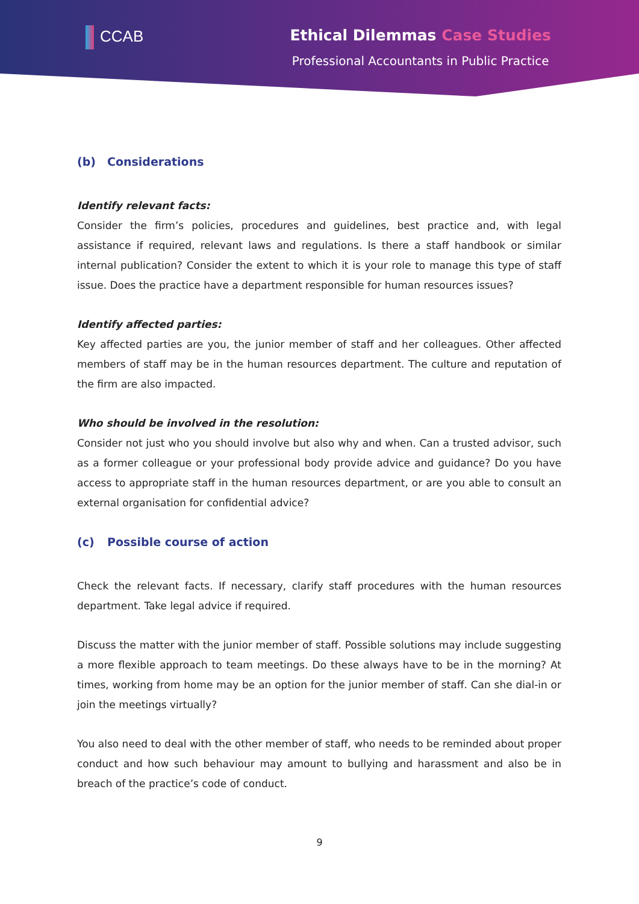CCAB Ethical Dilemmas Case Studies
Professional Accountants in Public Practice
(b) Considerations
Identify relevant facts:
Consider the firm’s policies, procedures and guidelines, best practice and, with legal assistance if required, relevant laws and regulations. Is there a staff handbook or similar internal publication? Consider the extent to which it is your role to manage this type of staff issue. Does the practice have a department responsible for human resources issues?
Identify affected parties:
Key affected parties are you, the junior member of staff and her colleagues. Other affected members of staff may be in the human resources department. The culture and reputation of the firm are also impacted.
Who should be involved in the resolution:
Consider not just who you should involve but also why and when. Can a trusted advisor, such as a former colleague or your professional body provide advice and guidance? Do you have access to appropriate staff in the human resources department, or are you able to consult an external organisation for confidential advice?
(c) Possible course of action
Check the relevant facts. If necessary, clarify staff procedures with the human resources department. Take legal advice if required.
Discuss the matter with the junior member of staff. Possible solutions may include suggesting a more flexible approach to team meetings. Do these always have to be in the morning? At times, working from home may be an option for the junior member of staff. Can she dial-in or join the meetings virtually?
You also need to deal with the other member of staff, who needs to be reminded about proper conduct and how such behaviour may amount to bullying and harassment and also be in breach of the practice’s code of conduct.
9